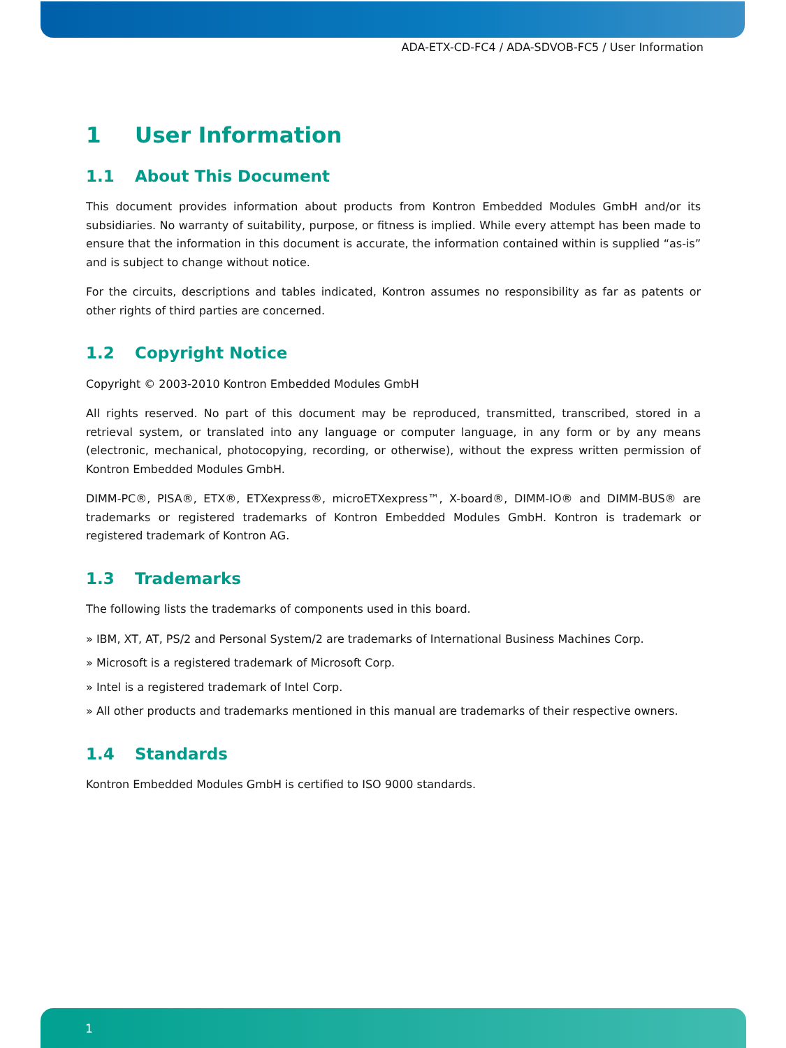ADA-ETX-CD-FC4 / ADA-SDVOB-FC5 / User Information
1 User Information
1.1 About This Document
This document provides information about products from Kontron Embedded Modules GmbH and/or its subsidiaries. No warranty of suitability, purpose, or fitness is implied. While every attempt has been made to ensure that the information in this document is accurate, the information contained within is supplied “as-is” and is subject to change without notice.
For the circuits, descriptions and tables indicated, Kontron assumes no responsibility as far as patents or other rights of third parties are concerned.
1.2 Copyright Notice
Copyright © 2003-2010 Kontron Embedded Modules GmbH
All rights reserved. No part of this document may be reproduced, transmitted, transcribed, stored in a retrieval system, or translated into any language or computer language, in any form or by any means (electronic, mechanical, photocopying, recording, or otherwise), without the express written permission of Kontron Embedded Modules GmbH.
DIMM-PC®, PISA®, ETX®, ETXexpress®, microETXexpress™, X-board®, DIMM-IO® and DIMM-BUS® are trademarks or registered trademarks of Kontron Embedded Modules GmbH. Kontron is trademark or registered trademark of Kontron AG.
1.3 Trademarks
The following lists the trademarks of components used in this board.
» IBM, XT, AT, PS/2 and Personal System/2 are trademarks of International Business Machines Corp.
» Microsoft is a registered trademark of Microsoft Corp.
» Intel is a registered trademark of Intel Corp.
» All other products and trademarks mentioned in this manual are trademarks of their respective owners.
1.4 Standards
Kontron Embedded Modules GmbH is certified to ISO 9000 standards.
1